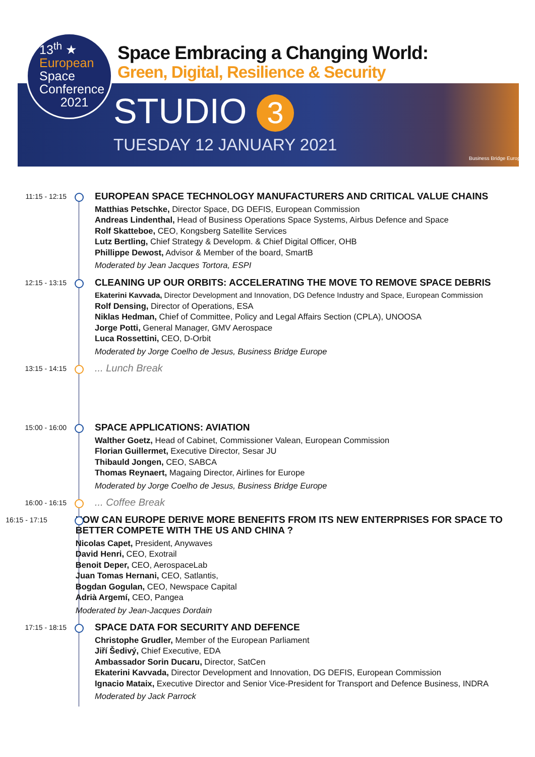13<sup>th</sup> ★
European
Space
Conference
2021
Space Embracing a Changing World:
Green, Digital, Resilience & Security
STUDIO 3
TUESDAY 12 JANUARY 2021
Business Bridge Europe
11:15 - 12:15
EUROPEAN SPACE TECHNOLOGY MANUFACTURERS AND CRITICAL VALUE CHAINS
Matthias Petschke, Director Space, DG DEFIS, European Commission
Andreas Lindenthal, Head of Business Operations Space Systems, Airbus Defence and Space
Rolf Skatteboe, CEO, Kongsberg Satellite Services
Lutz Bertling, Chief Strategy & Developm. & Chief Digital Officer, OHB
Phillippe Dewost, Advisor & Member of the board, SmartB
Moderated by Jean Jacques Tortora, ESPI
12:15 - 13:15
CLEANING UP OUR ORBITS: ACCELERATING THE MOVE TO REMOVE SPACE DEBRIS
Ekaterini Kavvada, Director Development and Innovation, DG Defence Industry and Space, European Commission
Rolf Densing, Director of Operations, ESA
Niklas Hedman, Chief of Committee, Policy and Legal Affairs Section (CPLA), UNOOSA
Jorge Potti, General Manager, GMV Aerospace
Luca Rossettini, CEO, D-Orbit
Moderated by Jorge Coelho de Jesus, Business Bridge Europe
13:15 - 14:15
... Lunch Break
15:00 - 16:00
SPACE APPLICATIONS: AVIATION
Walther Goetz, Head of Cabinet, Commissioner Valean, European Commission
Florian Guillermet, Executive Director, Sesar JU
Thibauld Jongen, CEO, SABCA
Thomas Reynaert, Magaing Director, Airlines for Europe
Moderated by Jorge Coelho de Jesus, Business Bridge Europe
16:00 - 16:15
... Coffee Break
16:15 - 17:15
HOW CAN EUROPE DERIVE MORE BENEFITS FROM ITS NEW ENTERPRISES FOR SPACE TO BETTER COMPETE WITH THE US AND CHINA ?
Nicolas Capet, President, Anywaves
David Henri, CEO, Exotrail
Benoit Deper, CEO, AerospaceLab
Juan Tomas Hernani, CEO, Satlantis,
Bogdan Gogulan, CEO, Newspace Capital
Adrià Argemí, CEO, Pangea
Moderated by Jean-Jacques Dordain
17:15 - 18:15
SPACE DATA FOR SECURITY AND DEFENCE
Christophe Grudler, Member of the European Parliament
Jiří Šedivý, Chief Executive, EDA
Ambassador Sorin Ducaru, Director, SatCen
Ekaterini Kavvada, Director Development and Innovation, DG DEFIS, European Commission
Ignacio Mataix, Executive Director and Senior Vice-President for Transport and Defence Business, INDRA
Moderated by Jack Parrock